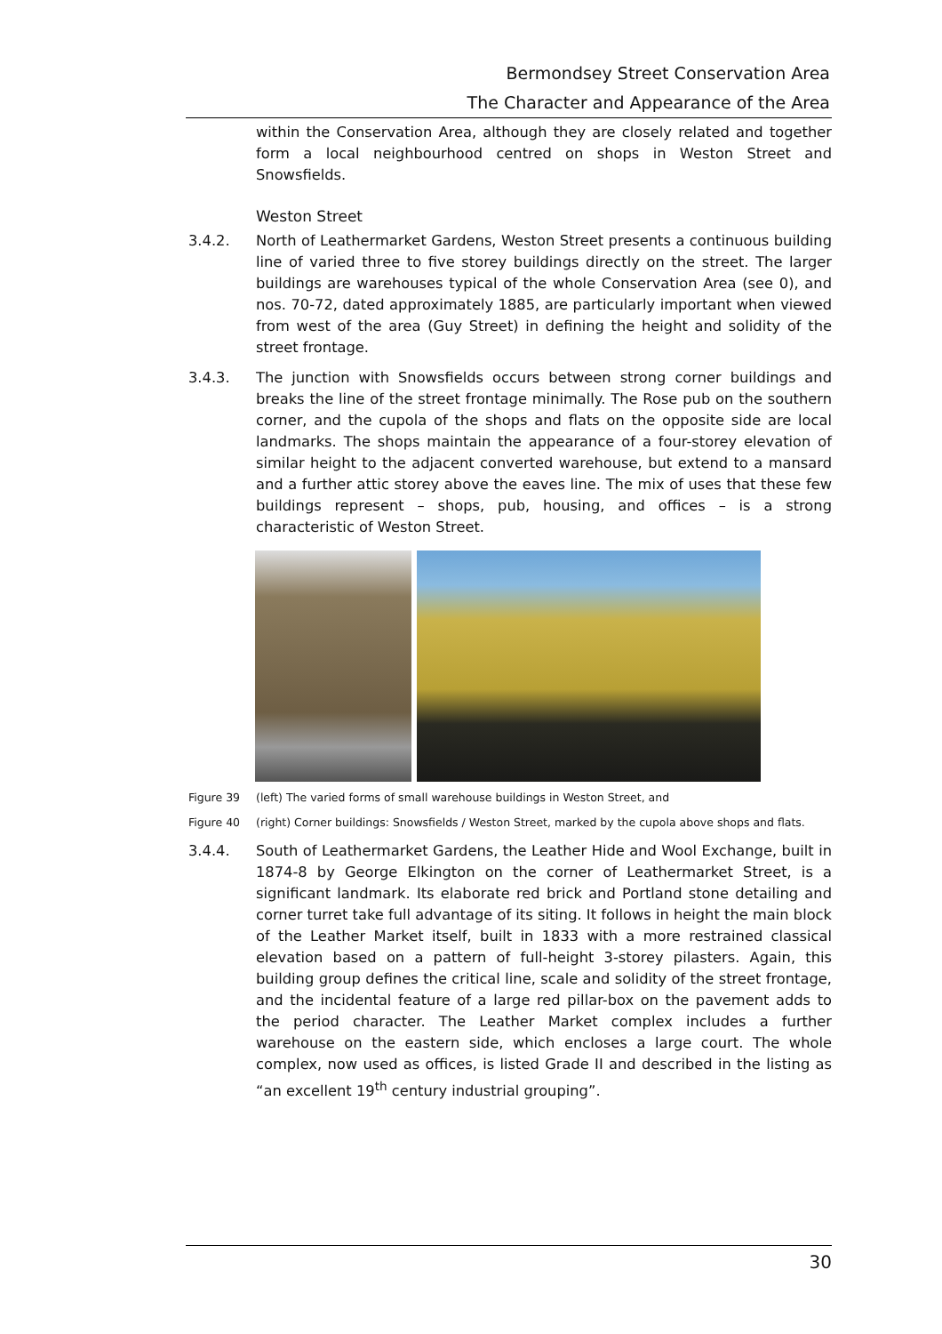Bermondsey Street Conservation Area
The Character and Appearance of the Area
within the Conservation Area, although they are closely related and together form a local neighbourhood centred on shops in Weston Street and Snowsfields.
Weston Street
3.4.2. North of Leathermarket Gardens, Weston Street presents a continuous building line of varied three to five storey buildings directly on the street. The larger buildings are warehouses typical of the whole Conservation Area (see 0), and nos. 70-72, dated approximately 1885, are particularly important when viewed from west of the area (Guy Street) in defining the height and solidity of the street frontage.
3.4.3. The junction with Snowsfields occurs between strong corner buildings and breaks the line of the street frontage minimally. The Rose pub on the southern corner, and the cupola of the shops and flats on the opposite side are local landmarks. The shops maintain the appearance of a four-storey elevation of similar height to the adjacent converted warehouse, but extend to a mansard and a further attic storey above the eaves line. The mix of uses that these few buildings represent – shops, pub, housing, and offices – is a strong characteristic of Weston Street.
Figure 39 (left) The varied forms of small warehouse buildings in Weston Street, and
Figure 40 (right) Corner buildings: Snowsfields / Weston Street, marked by the cupola above shops and flats.
3.4.4. South of Leathermarket Gardens, the Leather Hide and Wool Exchange, built in 1874-8 by George Elkington on the corner of Leathermarket Street, is a significant landmark. Its elaborate red brick and Portland stone detailing and corner turret take full advantage of its siting. It follows in height the main block of the Leather Market itself, built in 1833 with a more restrained classical elevation based on a pattern of full-height 3-storey pilasters. Again, this building group defines the critical line, scale and solidity of the street frontage, and the incidental feature of a large red pillar-box on the pavement adds to the period character. The Leather Market complex includes a further warehouse on the eastern side, which encloses a large court. The whole complex, now used as offices, is listed Grade II and described in the listing as “an excellent 19<sup>th</sup> century industrial grouping”.
30